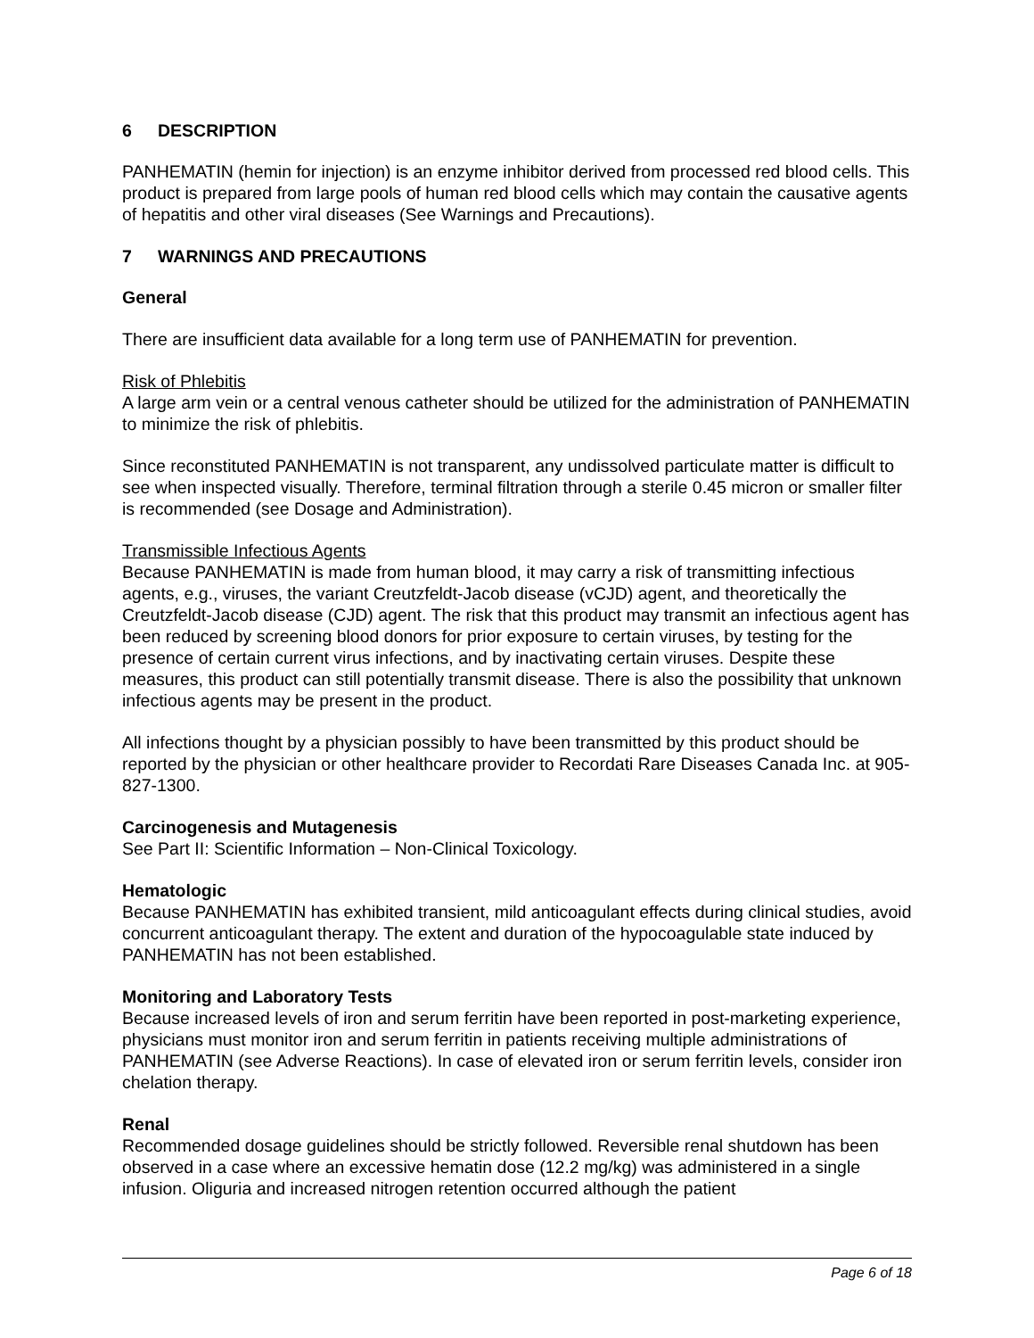6 DESCRIPTION
PANHEMATIN (hemin for injection) is an enzyme inhibitor derived from processed red blood cells. This product is prepared from large pools of human red blood cells which may contain the causative agents of hepatitis and other viral diseases (See Warnings and Precautions).
7 WARNINGS AND PRECAUTIONS
General
There are insufficient data available for a long term use of PANHEMATIN for prevention.
Risk of Phlebitis
A large arm vein or a central venous catheter should be utilized for the administration of PANHEMATIN to minimize the risk of phlebitis.
Since reconstituted PANHEMATIN is not transparent, any undissolved particulate matter is difficult to see when inspected visually. Therefore, terminal filtration through a sterile 0.45 micron or smaller filter is recommended (see Dosage and Administration).
Transmissible Infectious Agents
Because PANHEMATIN is made from human blood, it may carry a risk of transmitting infectious agents, e.g., viruses, the variant Creutzfeldt-Jacob disease (vCJD) agent, and theoretically the Creutzfeldt-Jacob disease (CJD) agent. The risk that this product may transmit an infectious agent has been reduced by screening blood donors for prior exposure to certain viruses, by testing for the presence of certain current virus infections, and by inactivating certain viruses. Despite these measures, this product can still potentially transmit disease. There is also the possibility that unknown infectious agents may be present in the product.
All infections thought by a physician possibly to have been transmitted by this product should be reported by the physician or other healthcare provider to Recordati Rare Diseases Canada Inc. at 905-827-1300.
Carcinogenesis and Mutagenesis
See Part II: Scientific Information – Non-Clinical Toxicology.
Hematologic
Because PANHEMATIN has exhibited transient, mild anticoagulant effects during clinical studies, avoid concurrent anticoagulant therapy. The extent and duration of the hypocoagulable state induced by PANHEMATIN has not been established.
Monitoring and Laboratory Tests
Because increased levels of iron and serum ferritin have been reported in post-marketing experience, physicians must monitor iron and serum ferritin in patients receiving multiple administrations of PANHEMATIN (see Adverse Reactions). In case of elevated iron or serum ferritin levels, consider iron chelation therapy.
Renal
Recommended dosage guidelines should be strictly followed. Reversible renal shutdown has been observed in a case where an excessive hematin dose (12.2 mg/kg) was administered in a single infusion. Oliguria and increased nitrogen retention occurred although the patient
Page 6 of 18